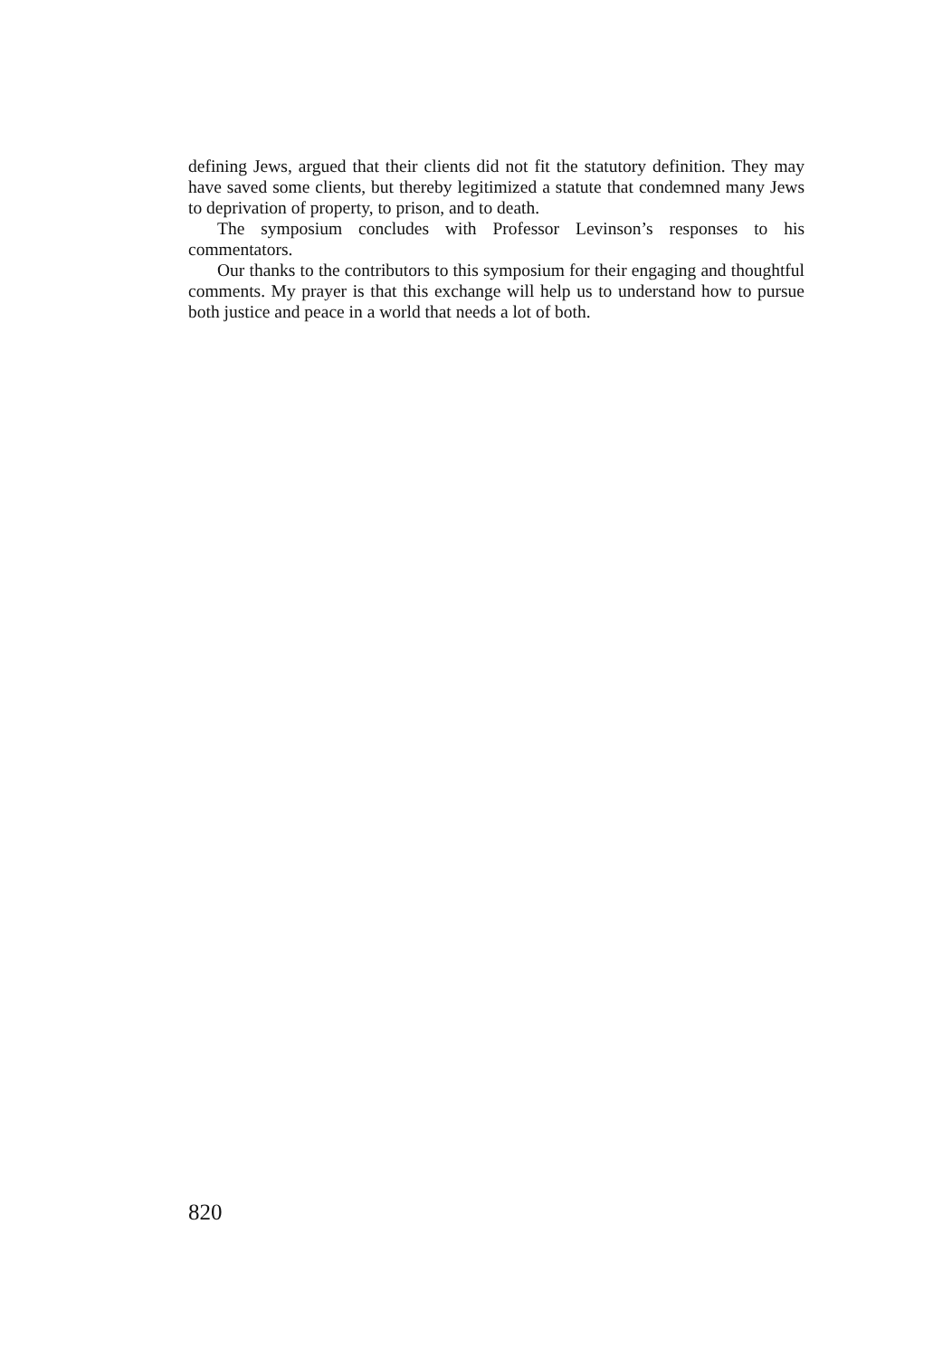defining Jews, argued that their clients did not fit the statutory definition. They may have saved some clients, but thereby legitimized a statute that condemned many Jews to deprivation of property, to prison, and to death.
The symposium concludes with Professor Levinson’s responses to his commentators.
Our thanks to the contributors to this symposium for their engaging and thoughtful comments. My prayer is that this exchange will help us to understand how to pursue both justice and peace in a world that needs a lot of both.
820